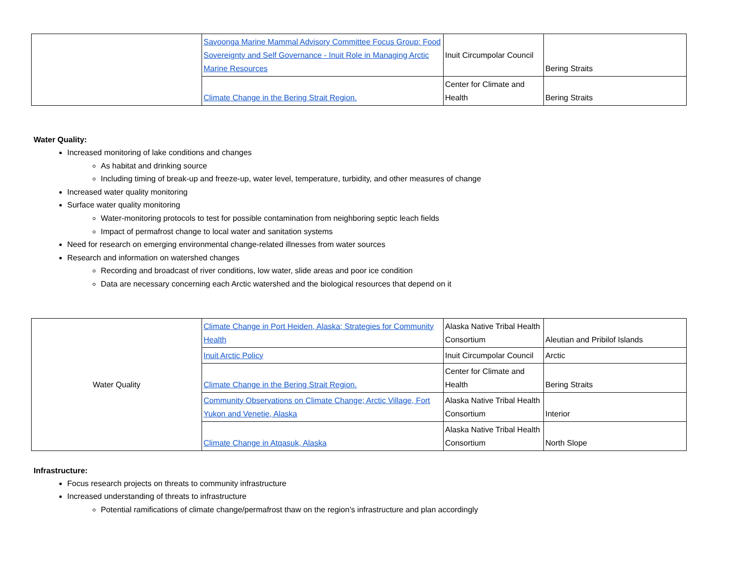| | Savoonga Marine Mammal Advisory Committee Focus Group: Food Sovereignty and Self Governance - Inuit Role in Managing Arctic Marine Resources | Inuit Circumpolar Council | Bering Straits |
| | Climate Change in the Bering Strait Region. | Center for Climate and Health | Bering Straits |
Water Quality:
Increased monitoring of lake conditions and changes
As habitat and drinking source
Including timing of break-up and freeze-up, water level, temperature, turbidity, and other measures of change
Increased water quality monitoring
Surface water quality monitoring
Water-monitoring protocols to test for possible contamination from neighboring septic leach fields
Impact of permafrost change to local water and sanitation systems
Need for research on emerging environmental change-related illnesses from water sources
Research and information on watershed changes
Recording and broadcast of river conditions, low water, slide areas and poor ice condition
Data are necessary concerning each Arctic watershed and the biological resources that depend on it
| Water Quality | Climate Change in Port Heiden, Alaska; Strategies for Community Health | Alaska Native Tribal Health Consortium | Aleutian and Pribilof Islands |
| | Inuit Arctic Policy | Inuit Circumpolar Council | Arctic |
| | Climate Change in the Bering Strait Region. | Center for Climate and Health | Bering Straits |
| | Community Observations on Climate Change; Arctic Village, Fort Yukon and Venetie, Alaska | Alaska Native Tribal Health Consortium | Interior |
| | Climate Change in Atqasuk, Alaska | Alaska Native Tribal Health Consortium | North Slope |
Infrastructure:
Focus research projects on threats to community infrastructure
Increased understanding of threats to infrastructure
Potential ramifications of climate change/permafrost thaw on the region’s infrastructure and plan accordingly